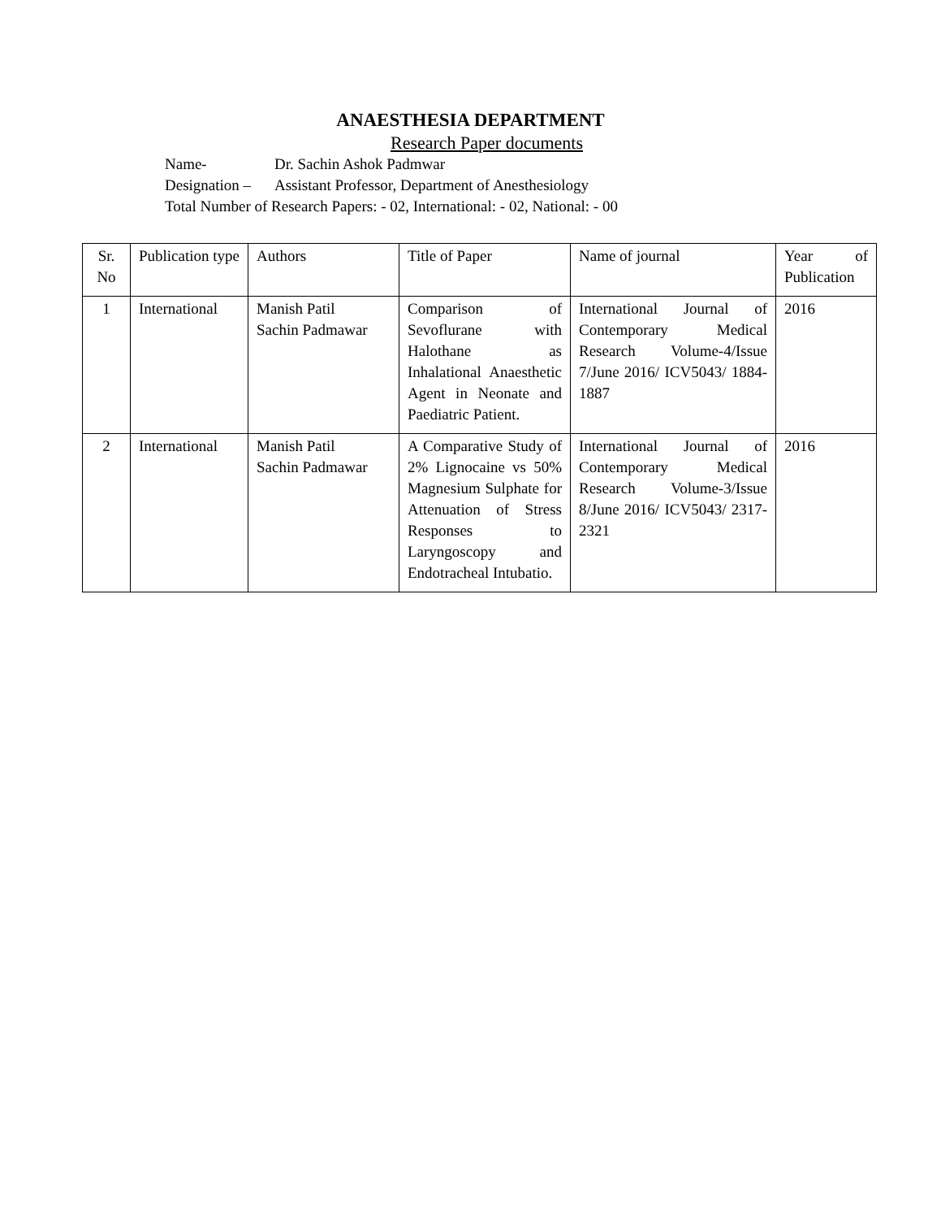ANAESTHESIA DEPARTMENT
Research Paper documents
Name- Dr. Sachin Ashok Padmwar
Designation – Assistant Professor, Department of Anesthesiology
Total Number of Research Papers: - 02, International: - 02, National: - 00
| Sr. No | Publication type | Authors | Title of Paper | Name of journal | Year of Publication |
| 1 | International | Manish Patil Sachin Padmawar | Comparison of Sevoflurane with Halothane as Inhalational Anaesthetic Agent in Neonate and Paediatric Patient. | International Journal of Contemporary Medical Research Volume-4/Issue 7/June 2016/ ICV5043/ 1884-1887 | 2016 |
| 2 | International | Manish Patil Sachin Padmawar | A Comparative Study of 2% Lignocaine vs 50% Magnesium Sulphate for Attenuation of Stress Responses to Laryngoscopy and Endotracheal Intubatio. | International Journal of Contemporary Medical Research Volume-3/Issue 8/June 2016/ ICV5043/ 2317-2321 | 2016 |